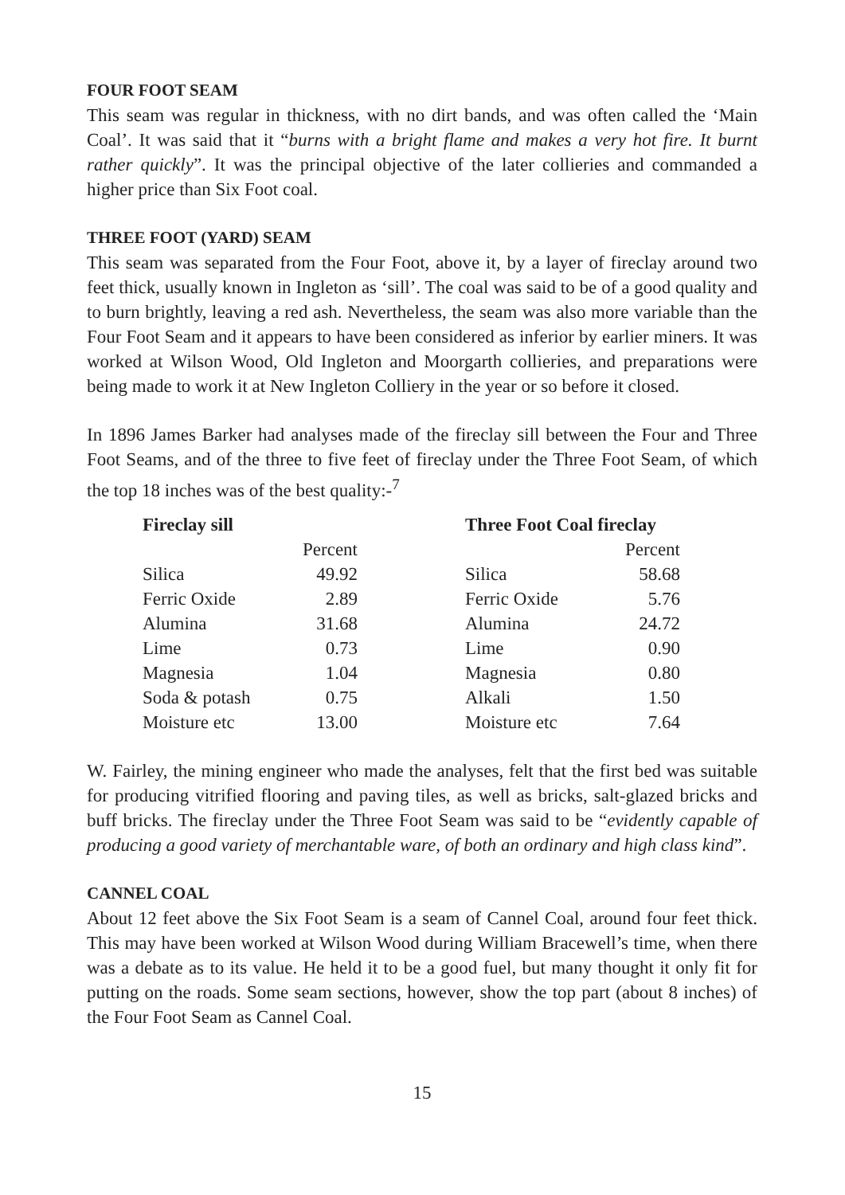FOUR FOOT SEAM
This seam was regular in thickness, with no dirt bands, and was often called the ‘Main Coal’. It was said that it “burns with a bright flame and makes a very hot fire. It burnt rather quickly”. It was the principal objective of the later collieries and commanded a higher price than Six Foot coal.
THREE FOOT (YARD) SEAM
This seam was separated from the Four Foot, above it, by a layer of fireclay around two feet thick, usually known in Ingleton as ‘sill’. The coal was said to be of a good quality and to burn brightly, leaving a red ash. Nevertheless, the seam was also more variable than the Four Foot Seam and it appears to have been considered as inferior by earlier miners. It was worked at Wilson Wood, Old Ingleton and Moorgarth collieries, and preparations were being made to work it at New Ingleton Colliery in the year or so before it closed.
In 1896 James Barker had analyses made of the fireclay sill between the Four and Three Foot Seams, and of the three to five feet of fireclay under the Three Foot Seam, of which the top 18 inches was of the best quality:-<sup>7</sup>
| Fireclay sill | | | Three Foot Coal fireclay | |
| | Percent | | | Percent |
| Silica | 49.92 | | Silica | 58.68 |
| Ferric Oxide | 2.89 | | Ferric Oxide | 5.76 |
| Alumina | 31.68 | | Alumina | 24.72 |
| Lime | 0.73 | | Lime | 0.90 |
| Magnesia | 1.04 | | Magnesia | 0.80 |
| Soda & potash | 0.75 | | Alkali | 1.50 |
| Moisture etc | 13.00 | | Moisture etc | 7.64 |
W. Fairley, the mining engineer who made the analyses, felt that the first bed was suitable for producing vitrified flooring and paving tiles, as well as bricks, salt-glazed bricks and buff bricks. The fireclay under the Three Foot Seam was said to be “evidently capable of producing a good variety of merchantable ware, of both an ordinary and high class kind”.
CANNEL COAL
About 12 feet above the Six Foot Seam is a seam of Cannel Coal, around four feet thick. This may have been worked at Wilson Wood during William Bracewell’s time, when there was a debate as to its value. He held it to be a good fuel, but many thought it only fit for putting on the roads. Some seam sections, however, show the top part (about 8 inches) of the Four Foot Seam as Cannel Coal.
15